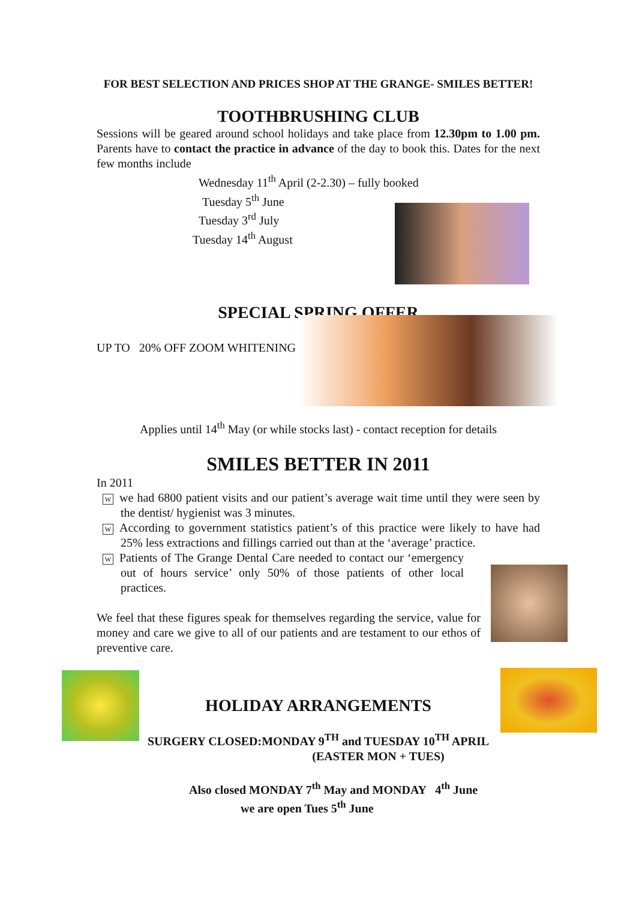FOR BEST SELECTION AND PRICES SHOP AT THE GRANGE- SMILES BETTER!
TOOTHBRUSHING CLUB
Sessions will be geared around school holidays and take place from 12.30pm to 1.00 pm. Parents have to contact the practice in advance of the day to book this. Dates for the next few months include
Wednesday 11<sup>th</sup> April (2-2.30) – fully booked
Tuesday 5<sup>th</sup> June
Tuesday 3<sup>rd</sup> July
Tuesday 14<sup>th</sup> August
SPECIAL SPRING OFFER
UP TO 20% OFF ZOOM WHITENING
Applies until 14<sup>th</sup> May (or while stocks last) - contact reception for details
SMILES BETTER IN 2011
In 2011
Wwe had 6800 patient visits and our patient’s average wait time until they were seen by the dentist/ hygienist was 3 minutes.
W According to government statistics patient’s of this practice were likely to have had 25% less extractions and fillings carried out than at the ‘average’ practice.
W Patients of The Grange Dental Care needed to contact our ‘emergency out of hours service’ only 50% of those patients of other local practices.
We feel that these figures speak for themselves regarding the service, value for money and care we give to all of our patients and are testament to our ethos of preventive care.
HOLIDAY ARRANGEMENTS
SURGERY CLOSED:MONDAY 9<sup>TH</sup> and TUESDAY 10<sup>TH</sup> APRIL
(EASTER MON + TUES)
Also closed MONDAY 7<sup>th</sup> May and MONDAY 4<sup>th</sup> June
we are open Tues 5<sup>th</sup> June